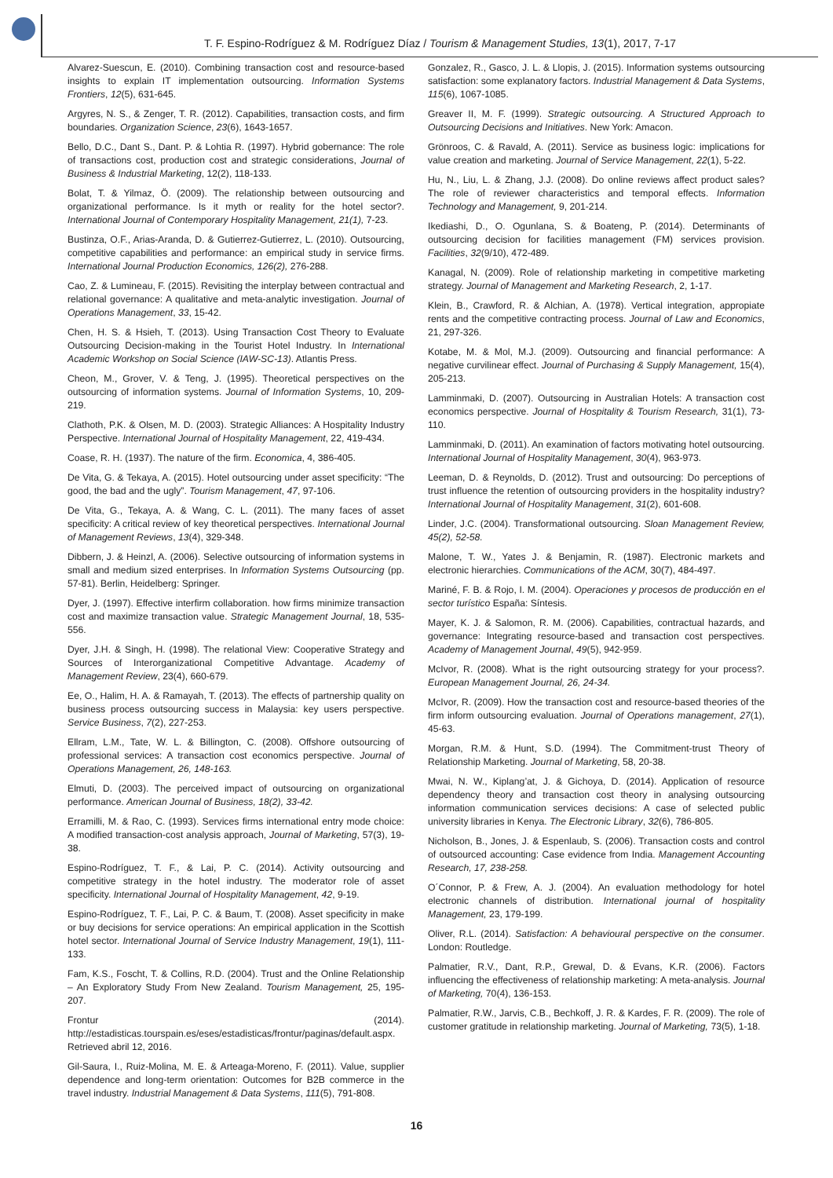T. F. Espino-Rodríguez & M. Rodríguez Díaz / Tourism & Management Studies, 13(1), 2017, 7-17
Alvarez-Suescun, E. (2010). Combining transaction cost and resource-based insights to explain IT implementation outsourcing. Information Systems Frontiers, 12(5), 631-645.
Argyres, N. S., & Zenger, T. R. (2012). Capabilities, transaction costs, and firm boundaries. Organization Science, 23(6), 1643-1657.
Bello, D.C., Dant S., Dant. P. & Lohtia R. (1997). Hybrid gobernance: The role of transactions cost, production cost and strategic considerations, Journal of Business & Industrial Marketing, 12(2), 118-133.
Bolat, T. & Yilmaz, Ö. (2009). The relationship between outsourcing and organizational performance. Is it myth or reality for the hotel sector?. International Journal of Contemporary Hospitality Management, 21(1), 7-23.
Bustinza, O.F., Arias-Aranda, D. & Gutierrez-Gutierrez, L. (2010). Outsourcing, competitive capabilities and performance: an empirical study in service firms. International Journal Production Economics, 126(2), 276-288.
Cao, Z. & Lumineau, F. (2015). Revisiting the interplay between contractual and relational governance: A qualitative and meta-analytic investigation. Journal of Operations Management, 33, 15-42.
Chen, H. S. & Hsieh, T. (2013). Using Transaction Cost Theory to Evaluate Outsourcing Decision-making in the Tourist Hotel Industry. In International Academic Workshop on Social Science (IAW-SC-13). Atlantis Press.
Cheon, M., Grover, V. & Teng, J. (1995). Theoretical perspectives on the outsourcing of information systems. Journal of Information Systems, 10, 209-219.
Clathoth, P.K. & Olsen, M. D. (2003). Strategic Alliances: A Hospitality Industry Perspective. International Journal of Hospitality Management, 22, 419-434.
Coase, R. H. (1937). The nature of the firm. Economica, 4, 386-405.
De Vita, G. & Tekaya, A. (2015). Hotel outsourcing under asset specificity: “The good, the bad and the ugly”. Tourism Management, 47, 97-106.
De Vita, G., Tekaya, A. & Wang, C. L. (2011). The many faces of asset specificity: A critical review of key theoretical perspectives. International Journal of Management Reviews, 13(4), 329-348.
Dibbern, J. & Heinzl, A. (2006). Selective outsourcing of information systems in small and medium sized enterprises. In Information Systems Outsourcing (pp. 57-81). Berlin, Heidelberg: Springer.
Dyer, J. (1997). Effective interfirm collaboration. how firms minimize transaction cost and maximize transaction value. Strategic Management Journal, 18, 535-556.
Dyer, J.H. & Singh, H. (1998). The relational View: Cooperative Strategy and Sources of Interorganizational Competitive Advantage. Academy of Management Review, 23(4), 660-679.
Ee, O., Halim, H. A. & Ramayah, T. (2013). The effects of partnership quality on business process outsourcing success in Malaysia: key users perspective. Service Business, 7(2), 227-253.
Ellram, L.M., Tate, W. L. & Billington, C. (2008). Offshore outsourcing of professional services: A transaction cost economics perspective. Journal of Operations Management, 26, 148-163.
Elmuti, D. (2003). The perceived impact of outsourcing on organizational performance. American Journal of Business, 18(2), 33-42.
Erramilli, M. & Rao, C. (1993). Services firms international entry mode choice: A modified transaction-cost analysis approach, Journal of Marketing, 57(3), 19-38.
Espino-Rodríguez, T. F., & Lai, P. C. (2014). Activity outsourcing and competitive strategy in the hotel industry. The moderator role of asset specificity. International Journal of Hospitality Management, 42, 9-19.
Espino-Rodríguez, T. F., Lai, P. C. & Baum, T. (2008). Asset specificity in make or buy decisions for service operations: An empirical application in the Scottish hotel sector. International Journal of Service Industry Management, 19(1), 111-133.
Fam, K.S., Foscht, T. & Collins, R.D. (2004). Trust and the Online Relationship – An Exploratory Study From New Zealand. Tourism Management, 25, 195-207.
Frontur (2014). http://estadisticas.tourspain.es/eses/estadisticas/frontur/paginas/default.aspx. Retrieved abril 12, 2016.
Gil-Saura, I., Ruiz-Molina, M. E. & Arteaga-Moreno, F. (2011). Value, supplier dependence and long-term orientation: Outcomes for B2B commerce in the travel industry. Industrial Management & Data Systems, 111(5), 791-808.
Gonzalez, R., Gasco, J. L. & Llopis, J. (2015). Information systems outsourcing satisfaction: some explanatory factors. Industrial Management & Data Systems, 115(6), 1067-1085.
Greaver II, M. F. (1999). Strategic outsourcing. A Structured Approach to Outsourcing Decisions and Initiatives. New York: Amacon.
Grönroos, C. & Ravald, A. (2011). Service as business logic: implications for value creation and marketing. Journal of Service Management, 22(1), 5-22.
Hu, N., Liu, L. & Zhang, J.J. (2008). Do online reviews affect product sales? The role of reviewer characteristics and temporal effects. Information Technology and Management, 9, 201-214.
Ikediashi, D., O. Ogunlana, S. & Boateng, P. (2014). Determinants of outsourcing decision for facilities management (FM) services provision. Facilities, 32(9/10), 472-489.
Kanagal, N. (2009). Role of relationship marketing in competitive marketing strategy. Journal of Management and Marketing Research, 2, 1-17.
Klein, B., Crawford, R. & Alchian, A. (1978). Vertical integration, appropiate rents and the competitive contracting process. Journal of Law and Economics, 21, 297-326.
Kotabe, M. & Mol, M.J. (2009). Outsourcing and financial performance: A negative curvilinear effect. Journal of Purchasing & Supply Management, 15(4), 205-213.
Lamminmaki, D. (2007). Outsourcing in Australian Hotels: A transaction cost economics perspective. Journal of Hospitality & Tourism Research, 31(1), 73-110.
Lamminmaki, D. (2011). An examination of factors motivating hotel outsourcing. International Journal of Hospitality Management, 30(4), 963-973.
Leeman, D. & Reynolds, D. (2012). Trust and outsourcing: Do perceptions of trust influence the retention of outsourcing providers in the hospitality industry? International Journal of Hospitality Management, 31(2), 601-608.
Linder, J.C. (2004). Transformational outsourcing. Sloan Management Review, 45(2), 52-58.
Malone, T. W., Yates J. & Benjamin, R. (1987). Electronic markets and electronic hierarchies. Communications of the ACM, 30(7), 484-497.
Mariné, F. B. & Rojo, I. M. (2004). Operaciones y procesos de producción en el sector turístico España: Síntesis.
Mayer, K. J. & Salomon, R. M. (2006). Capabilities, contractual hazards, and governance: Integrating resource-based and transaction cost perspectives. Academy of Management Journal, 49(5), 942-959.
McIvor, R. (2008). What is the right outsourcing strategy for your process?. European Management Journal, 26, 24-34.
McIvor, R. (2009). How the transaction cost and resource-based theories of the firm inform outsourcing evaluation. Journal of Operations management, 27(1), 45-63.
Morgan, R.M. & Hunt, S.D. (1994). The Commitment-trust Theory of Relationship Marketing. Journal of Marketing, 58, 20-38.
Mwai, N. W., Kiplang’at, J. & Gichoya, D. (2014). Application of resource dependency theory and transaction cost theory in analysing outsourcing information communication services decisions: A case of selected public university libraries in Kenya. The Electronic Library, 32(6), 786-805.
Nicholson, B., Jones, J. & Espenlaub, S. (2006). Transaction costs and control of outsourced accounting: Case evidence from India. Management Accounting Research, 17, 238-258.
O´Connor, P. & Frew, A. J. (2004). An evaluation methodology for hotel electronic channels of distribution. International journal of hospitality Management, 23, 179-199.
Oliver, R.L. (2014). Satisfaction: A behavioural perspective on the consumer. London: Routledge.
Palmatier, R.V., Dant, R.P., Grewal, D. & Evans, K.R. (2006). Factors influencing the effectiveness of relationship marketing: A meta-analysis. Journal of Marketing, 70(4), 136-153.
Palmatier, R.W., Jarvis, C.B., Bechkoff, J. R. & Kardes, F. R. (2009). The role of customer gratitude in relationship marketing. Journal of Marketing, 73(5), 1-18.
16